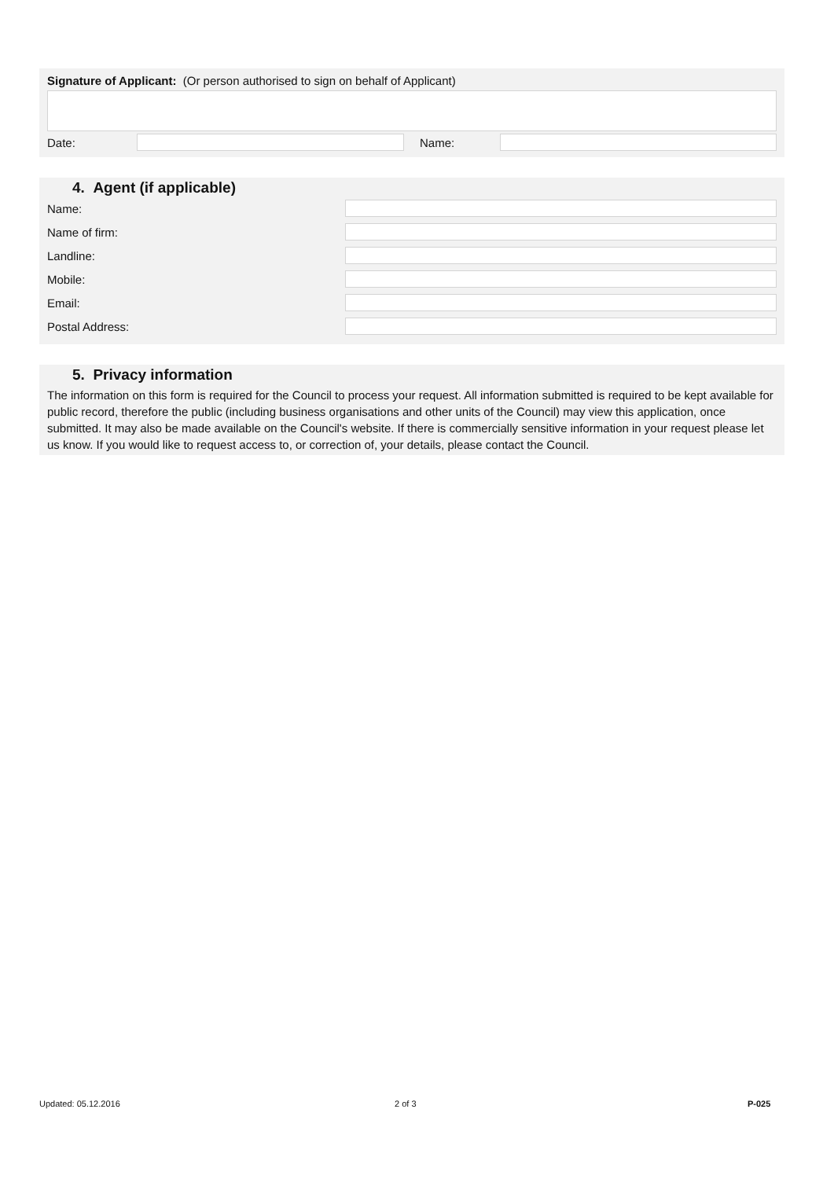Signature of Applicant: (Or person authorised to sign on behalf of Applicant)
Date: Name:
4. Agent (if applicable)
Name:
Name of firm:
Landline:
Mobile:
Email:
Postal Address:
5. Privacy information
The information on this form is required for the Council to process your request. All information submitted is required to be kept available for public record, therefore the public (including business organisations and other units of the Council) may view this application, once submitted. It may also be made available on the Council's website. If there is commercially sensitive information in your request please let us know. If you would like to request access to, or correction of, your details, please contact the Council.
Updated: 05.12.2016 2 of 3 P-025